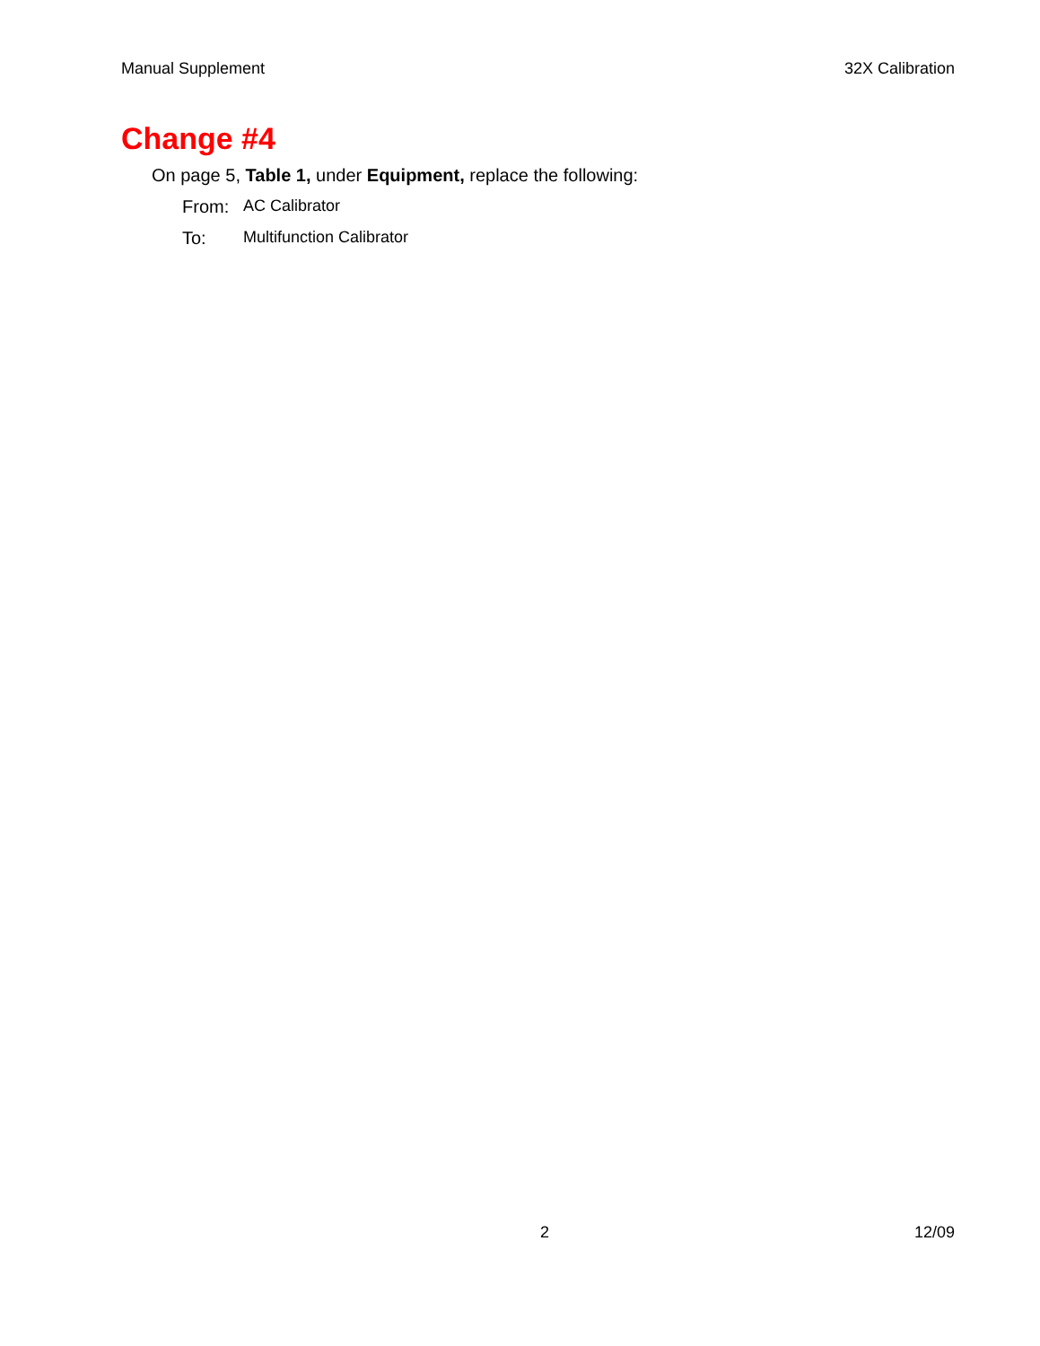Manual Supplement 32X Calibration
Change #4
On page 5, Table 1, under Equipment, replace the following:
From: AC Calibrator
To: Multifunction Calibrator
2 12/09